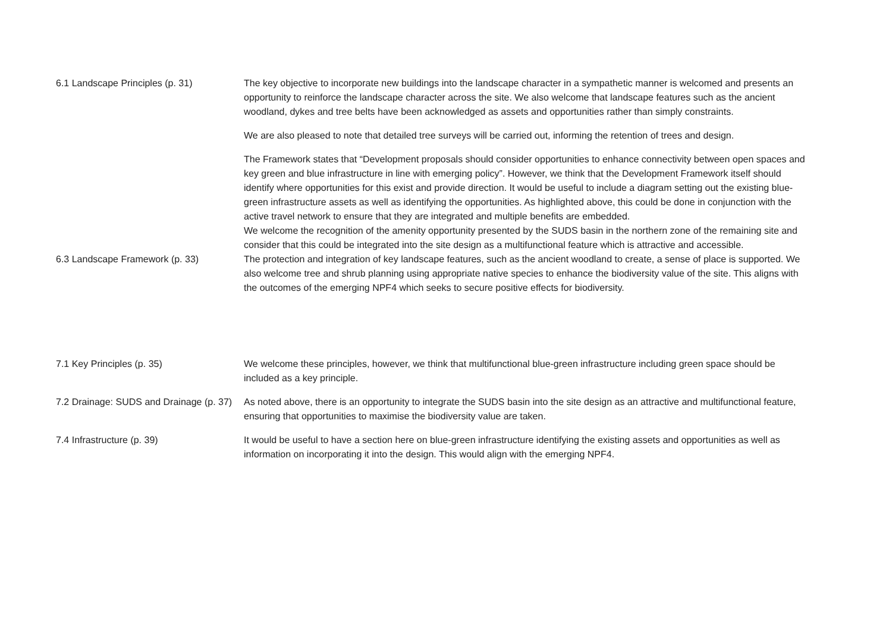| 6.1 Landscape Principles (p. 31) | The key objective to incorporate new buildings into the landscape character in a sympathetic manner is welcomed and presents an opportunity to reinforce the landscape character across the site. We also welcome that landscape features such as the ancient woodland, dykes and tree belts have been acknowledged as assets and opportunities rather than simply constraints. We are also pleased to note that detailed tree surveys will be carried out, informing the retention of trees and design. The Framework states that “Development proposals should consider opportunities to enhance connectivity between open spaces and key green and blue infrastructure in line with emerging policy”. However, we think that the Development Framework itself should identify where opportunities for this exist and provide direction. It would be useful to include a diagram setting out the existing blue-green infrastructure assets as well as identifying the opportunities. As highlighted above, this could be done in conjunction with the active travel network to ensure that they are integrated and multiple benefits are embedded. We welcome the recognition of the amenity opportunity presented by the SUDS basin in the northern zone of the remaining site and consider that this could be integrated into the site design as a multifunctional feature which is attractive and accessible. |
| 6.3 Landscape Framework (p. 33) | The protection and integration of key landscape features, such as the ancient woodland to create, a sense of place is supported. We also welcome tree and shrub planning using appropriate native species to enhance the biodiversity value of the site. This aligns with the outcomes of the emerging NPF4 which seeks to secure positive effects for biodiversity. |
| 7.1 Key Principles (p. 35) | We welcome these principles, however, we think that multifunctional blue-green infrastructure including green space should be included as a key principle. |
| 7.2 Drainage: SUDS and Drainage (p. 37) | As noted above, there is an opportunity to integrate the SUDS basin into the site design as an attractive and multifunctional feature, ensuring that opportunities to maximise the biodiversity value are taken. |
| 7.4 Infrastructure (p. 39) | It would be useful to have a section here on blue-green infrastructure identifying the existing assets and opportunities as well as information on incorporating it into the design. This would align with the emerging NPF4. |